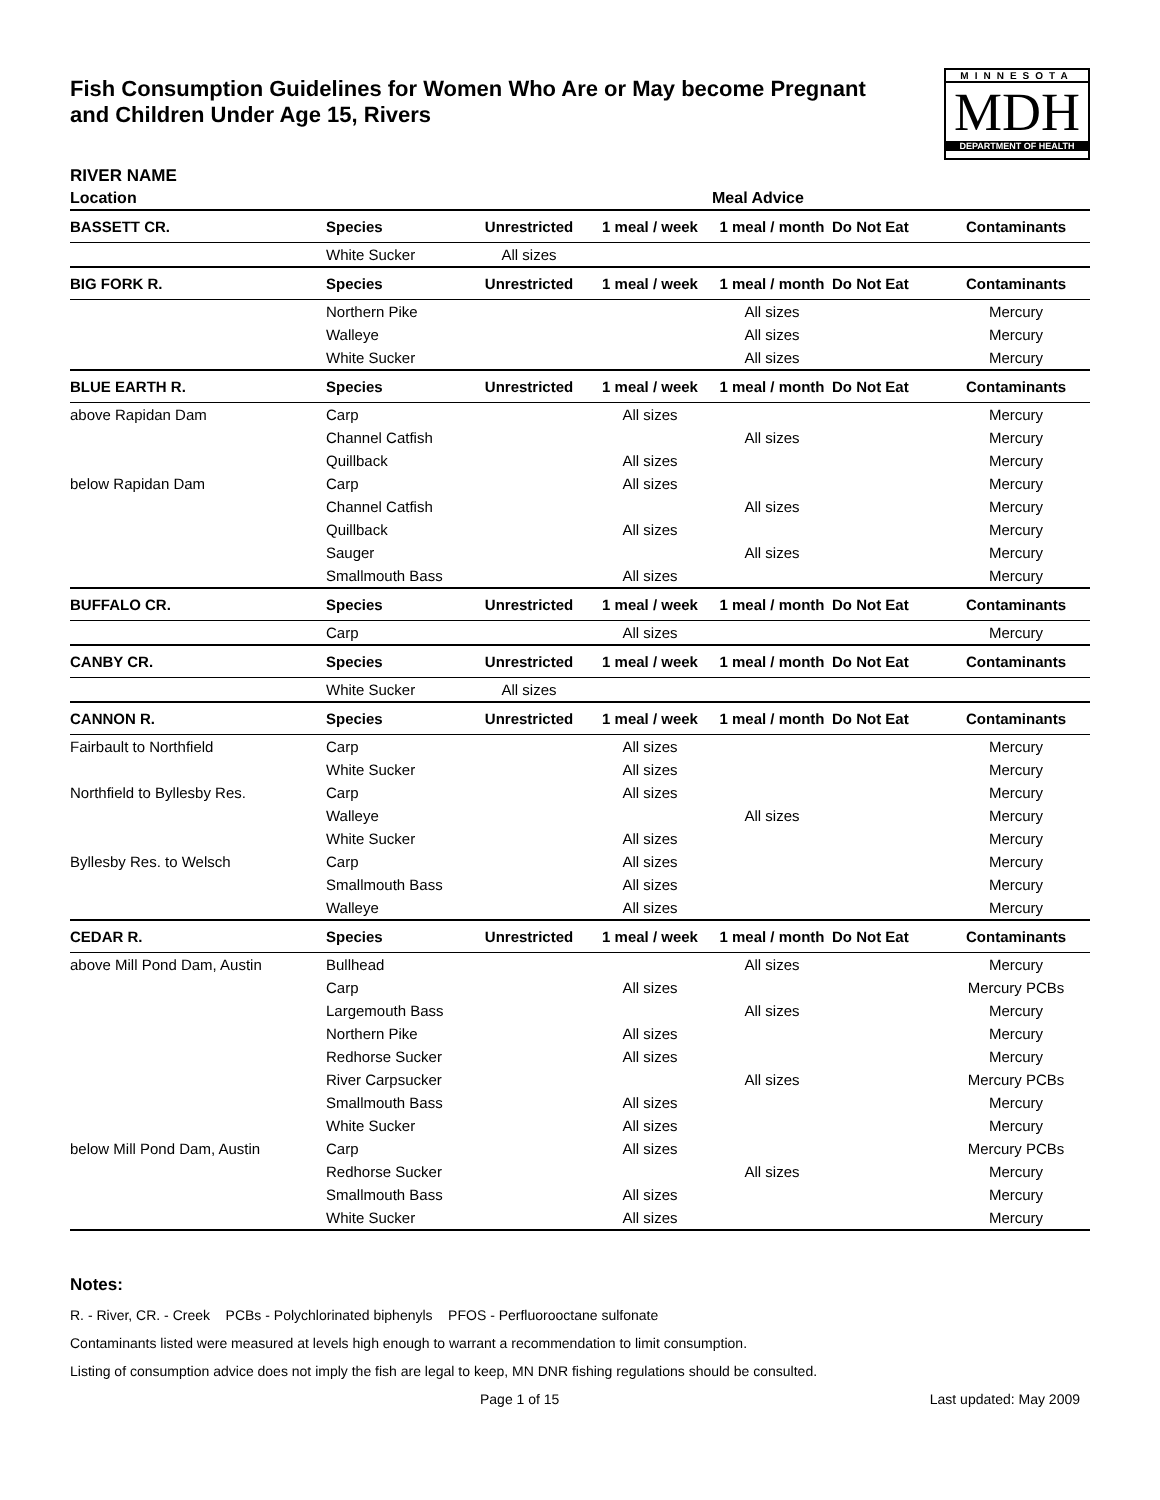Fish Consumption Guidelines for Women Who Are or May become Pregnant
and Children Under Age 15, Rivers
MINNESOTA
MDH
DEPARTMENT OF HEALTH
RIVER NAME
| Location | | | | Meal Advice | | |
| --- | --- | --- | --- | --- | --- | --- |
| BASSETT CR. | Species | Unrestricted | 1 meal / week | 1 meal / month | Do Not Eat | Contaminants |
| | White Sucker | All sizes | | | | |
| BIG FORK R. | Species | Unrestricted | 1 meal / week | 1 meal / month | Do Not Eat | Contaminants |
| | Northern Pike | | | All sizes | | Mercury |
| | Walleye | | | All sizes | | Mercury |
| | White Sucker | | | All sizes | | Mercury |
| BLUE EARTH R. | Species | Unrestricted | 1 meal / week | 1 meal / month | Do Not Eat | Contaminants |
| above Rapidan Dam | Carp | | All sizes | | | Mercury |
| | Channel Catfish | | | All sizes | | Mercury |
| | Quillback | | All sizes | | | Mercury |
| below Rapidan Dam | Carp | | All sizes | | | Mercury |
| | Channel Catfish | | | All sizes | | Mercury |
| | Quillback | | All sizes | | | Mercury |
| | Sauger | | | All sizes | | Mercury |
| | Smallmouth Bass | | All sizes | | | Mercury |
| BUFFALO CR. | Species | Unrestricted | 1 meal / week | 1 meal / month | Do Not Eat | Contaminants |
| | Carp | | All sizes | | | Mercury |
| CANBY CR. | Species | Unrestricted | 1 meal / week | 1 meal / month | Do Not Eat | Contaminants |
| | White Sucker | All sizes | | | | |
| CANNON R. | Species | Unrestricted | 1 meal / week | 1 meal / month | Do Not Eat | Contaminants |
| Fairbault to Northfield | Carp | | All sizes | | | Mercury |
| | White Sucker | | All sizes | | | Mercury |
| Northfield to Byllesby Res. | Carp | | All sizes | | | Mercury |
| | Walleye | | | All sizes | | Mercury |
| | White Sucker | | All sizes | | | Mercury |
| Byllesby Res. to Welsch | Carp | | All sizes | | | Mercury |
| | Smallmouth Bass | | All sizes | | | Mercury |
| | Walleye | | All sizes | | | Mercury |
| CEDAR R. | Species | Unrestricted | 1 meal / week | 1 meal / month | Do Not Eat | Contaminants |
| above Mill Pond Dam, Austin | Bullhead | | | All sizes | | Mercury |
| | Carp | | All sizes | | | Mercury PCBs |
| | Largemouth Bass | | | All sizes | | Mercury |
| | Northern Pike | | All sizes | | | Mercury |
| | Redhorse Sucker | | All sizes | | | Mercury |
| | River Carpsucker | | | All sizes | | Mercury PCBs |
| | Smallmouth Bass | | All sizes | | | Mercury |
| | White Sucker | | All sizes | | | Mercury |
| below Mill Pond Dam, Austin | Carp | | All sizes | | | Mercury PCBs |
| | Redhorse Sucker | | | All sizes | | Mercury |
| | Smallmouth Bass | | All sizes | | | Mercury |
| | White Sucker | | All sizes | | | Mercury |
Notes:
R. - River, CR. - Creek PCBs - Polychlorinated biphenyls PFOS - Perfluorooctane sulfonate
Contaminants listed were measured at levels high enough to warrant a recommendation to limit consumption.
Listing of consumption advice does not imply the fish are legal to keep, MN DNR fishing regulations should be consulted.
Page 1 of 15 Last updated: May 2009